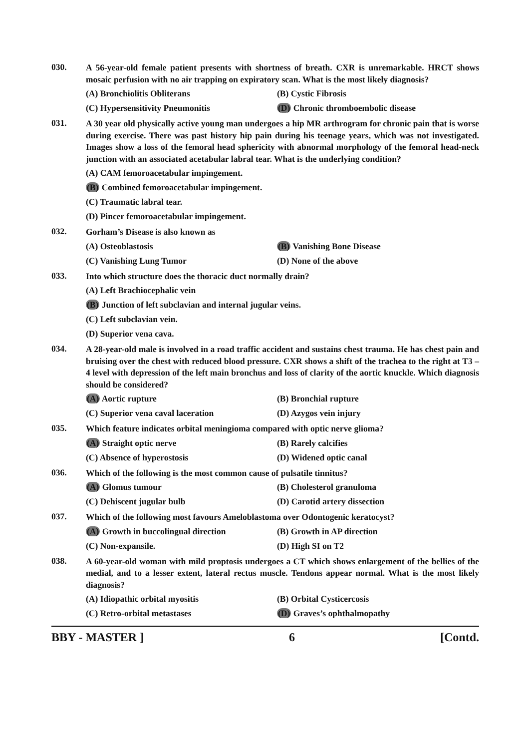030.
A 56-year-old female patient presents with shortness of breath. CXR is unremarkable. HRCT shows mosaic perfusion with no air trapping on expiratory scan. What is the most likely diagnosis?
(A) Bronchiolitis Obliterans
(B) Cystic Fibrosis
(C) Hypersensitivity Pneumonitis
(D) Chronic thromboembolic disease
031.
A 30 year old physically active young man undergoes a hip MR arthrogram for chronic pain that is worse during exercise. There was past history hip pain during his teenage years, which was not investigated. Images show a loss of the femoral head sphericity with abnormal morphology of the femoral head-neck junction with an associated acetabular labral tear. What is the underlying condition?
(A) CAM femoroacetabular impingement.
(B) Combined femoroacetabular impingement.
(C) Traumatic labral tear.
(D) Pincer femoroacetabular impingement.
032.
Gorham’s Disease is also known as
(A) Osteoblastosis
(B) Vanishing Bone Disease
(C) Vanishing Lung Tumor
(D) None of the above
033.
Into which structure does the thoracic duct normally drain?
(A) Left Brachiocephalic vein
(B) Junction of left subclavian and internal jugular veins.
(C) Left subclavian vein.
(D) Superior vena cava.
034.
A 28-year-old male is involved in a road traffic accident and sustains chest trauma. He has chest pain and bruising over the chest with reduced blood pressure. CXR shows a shift of the trachea to the right at T3 –4 level with depression of the left main bronchus and loss of clarity of the aortic knuckle. Which diagnosis should be considered?
(A) Aortic rupture
(B) Bronchial rupture
(C) Superior vena caval laceration
(D) Azygos vein injury
035.
Which feature indicates orbital meningioma compared with optic nerve glioma?
(A) Straight optic nerve
(B) Rarely calcifies
(C) Absence of hyperostosis
(D) Widened optic canal
036.
Which of the following is the most common cause of pulsatile tinnitus?
(A) Glomus tumour
(B) Cholesterol granuloma
(C) Dehiscent jugular bulb
(D) Carotid artery dissection
037.
Which of the following most favours Ameloblastoma over Odontogenic keratocyst?
(A) Growth in buccolingual direction
(B) Growth in AP direction
(C) Non-expansile.
(D) High SI on T2
038.
A 60-year-old woman with mild proptosis undergoes a CT which shows enlargement of the bellies of the medial, and to a lesser extent, lateral rectus muscle. Tendons appear normal. What is the most likely diagnosis?
(A) Idiopathic orbital myositis
(B) Orbital Cysticercosis
(C) Retro-orbital metastases
(D) Graves’s ophthalmopathy
BBY - MASTER ] 6 [Contd.